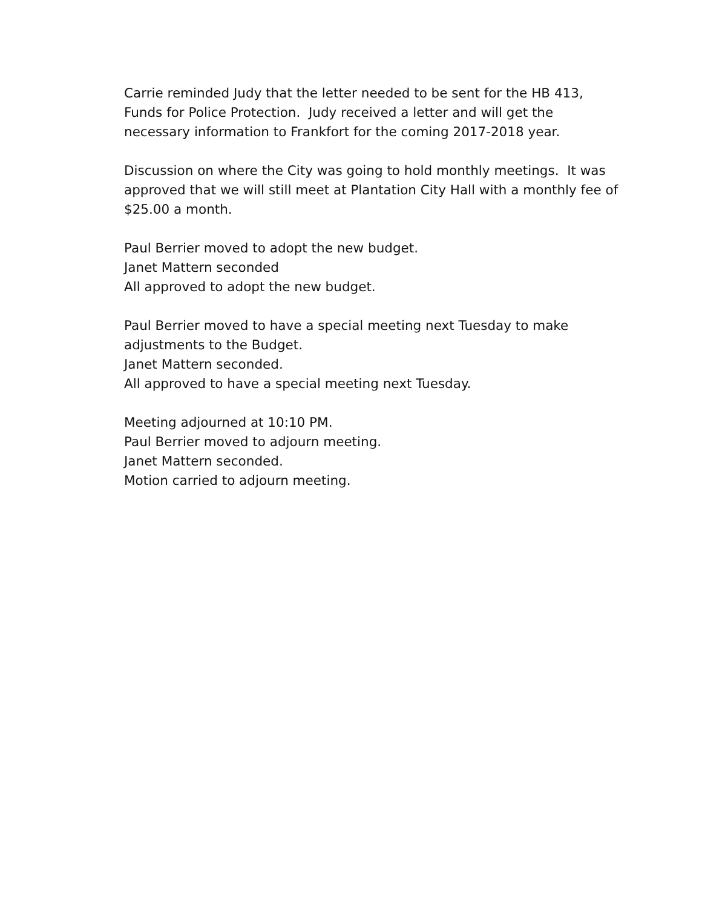Carrie reminded Judy that the letter needed to be sent for the HB 413,
Funds for Police Protection. Judy received a letter and will get the
necessary information to Frankfort for the coming 2017-2018 year.
Discussion on where the City was going to hold monthly meetings. It was
approved that we will still meet at Plantation City Hall with a monthly fee of
$25.00 a month.
Paul Berrier moved to adopt the new budget.
Janet Mattern seconded
All approved to adopt the new budget.
Paul Berrier moved to have a special meeting next Tuesday to make
adjustments to the Budget.
Janet Mattern seconded.
All approved to have a special meeting next Tuesday.
Meeting adjourned at 10:10 PM.
Paul Berrier moved to adjourn meeting.
Janet Mattern seconded.
Motion carried to adjourn meeting.